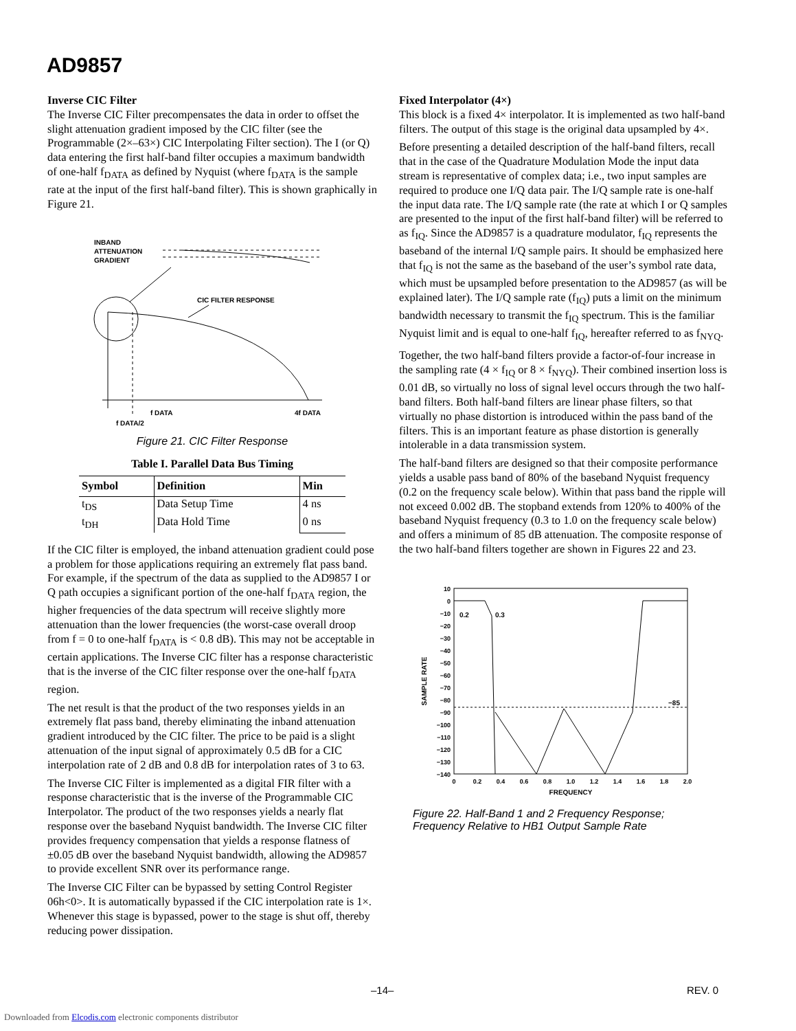AD9857
Inverse CIC Filter
The Inverse CIC Filter precompensates the data in order to offset the slight attenuation gradient imposed by the CIC filter (see the Programmable (2×–63×) CIC Interpolating Filter section). The I (or Q) data entering the first half-band filter occupies a maximum bandwidth of one-half f<sub>DATA</sub> as defined by Nyquist (where f<sub>DATA</sub> is the sample rate at the input of the first half-band filter). This is shown graphically in Figure 21.
INBAND
ATTENUATION
GRADIENT
CIC FILTER RESPONSE
f DATA
4f DATA
f DATA/2
Figure 21. CIC Filter Response
Table I. Parallel Data Bus Timing
| Symbol | Definition | Min |
| --- | --- | --- |
| t<sub>DS</sub> | Data Setup Time | 4 ns |
| t<sub>DH</sub> | Data Hold Time | 0 ns |
If the CIC filter is employed, the inband attenuation gradient could pose a problem for those applications requiring an extremely flat pass band. For example, if the spectrum of the data as supplied to the AD9857 I or Q path occupies a significant portion of the one-half f<sub>DATA</sub> region, the higher frequencies of the data spectrum will receive slightly more attenuation than the lower frequencies (the worst-case overall droop from f = 0 to one-half f<sub>DATA</sub> is < 0.8 dB). This may not be acceptable in certain applications. The Inverse CIC filter has a response characteristic that is the inverse of the CIC filter response over the one-half f<sub>DATA</sub> region.
The net result is that the product of the two responses yields in an extremely flat pass band, thereby eliminating the inband attenuation gradient introduced by the CIC filter. The price to be paid is a slight attenuation of the input signal of approximately 0.5 dB for a CIC interpolation rate of 2 dB and 0.8 dB for interpolation rates of 3 to 63.
The Inverse CIC Filter is implemented as a digital FIR filter with a response characteristic that is the inverse of the Programmable CIC Interpolator. The product of the two responses yields a nearly flat response over the baseband Nyquist bandwidth. The Inverse CIC filter provides frequency compensation that yields a response flatness of ±0.05 dB over the baseband Nyquist bandwidth, allowing the AD9857 to provide excellent SNR over its performance range.
The Inverse CIC Filter can be bypassed by setting Control Register 06h<0>. It is automatically bypassed if the CIC interpolation rate is 1×. Whenever this stage is bypassed, power to the stage is shut off, thereby reducing power dissipation.
Fixed Interpolator (4×)
This block is a fixed 4× interpolator. It is implemented as two half-band filters. The output of this stage is the original data upsampled by 4×.
Before presenting a detailed description of the half-band filters, recall that in the case of the Quadrature Modulation Mode the input data stream is representative of complex data; i.e., two input samples are required to produce one I/Q data pair. The I/Q sample rate is one-half the input data rate. The I/Q sample rate (the rate at which I or Q samples are presented to the input of the first half-band filter) will be referred to as f<sub>IQ</sub>. Since the AD9857 is a quadrature modulator, f<sub>IQ</sub> represents the baseband of the internal I/Q sample pairs. It should be emphasized here that f<sub>IQ</sub> is not the same as the baseband of the user’s symbol rate data, which must be upsampled before presentation to the AD9857 (as will be explained later). The I/Q sample rate (f<sub>IQ</sub>) puts a limit on the minimum bandwidth necessary to transmit the f<sub>IQ</sub> spectrum. This is the familiar Nyquist limit and is equal to one-half f<sub>IQ</sub>, hereafter referred to as f<sub>NYQ</sub>.
Together, the two half-band filters provide a factor-of-four increase in the sampling rate (4 × f<sub>IQ</sub> or 8 × f<sub>NYQ</sub>). Their combined insertion loss is 0.01 dB, so virtually no loss of signal level occurs through the two half-band filters. Both half-band filters are linear phase filters, so that virtually no phase distortion is introduced within the pass band of the filters. This is an important feature as phase distortion is generally intolerable in a data transmission system.
The half-band filters are designed so that their composite performance yields a usable pass band of 80% of the baseband Nyquist frequency (0.2 on the frequency scale below). Within that pass band the ripple will not exceed 0.002 dB. The stopband extends from 120% to 400% of the baseband Nyquist frequency (0.3 to 1.0 on the frequency scale below) and offers a minimum of 85 dB attenuation. The composite response of the two half-band filters together are shown in Figures 22 and 23.
10
0
−10
−20
−30
−40
−50
−60
−70
−80
−90
−100
−110
−120
−130
−140
0
0.2
0.4
0.6
0.8
1.0
1.2
1.4
1.6
1.8
2.0
FREQUENCY
SAMPLE RATE
0.2
0.3
−85
Figure 22. Half-Band 1 and 2 Frequency Response;
Frequency Relative to HB1 Output Sample Rate
–14– REV. 0
Downloaded from Elcodis.com electronic components distributor